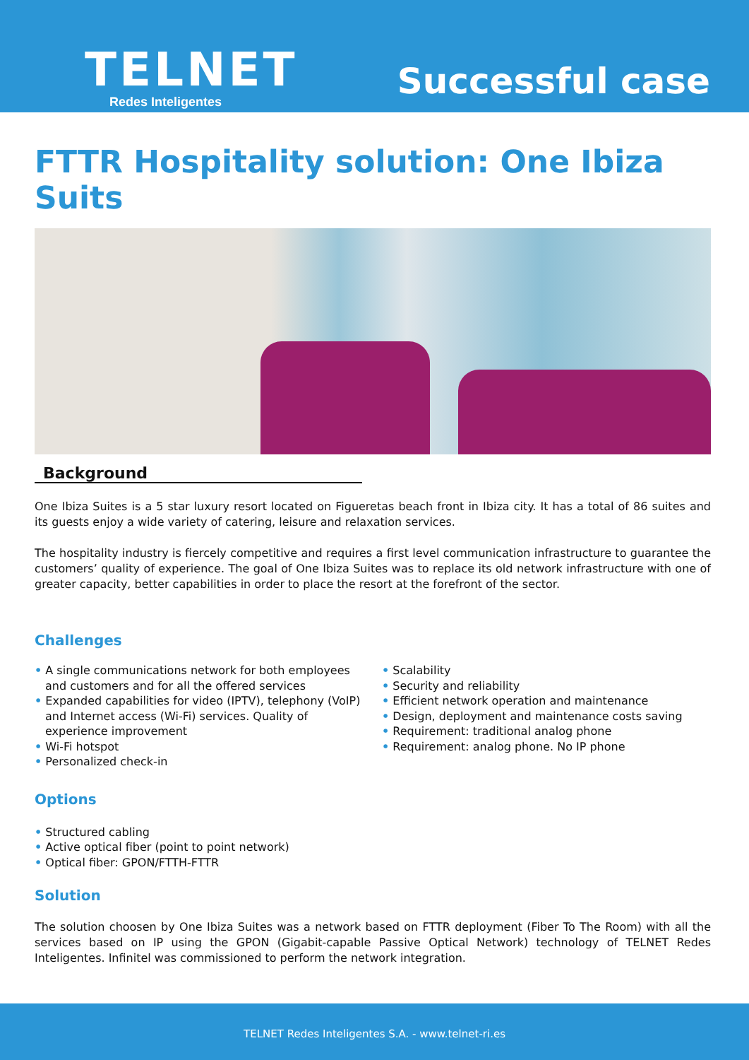TELNET
Redes Inteligentes Successful case
FTTR Hospitality solution: One Ibiza Suits
Background
One Ibiza Suites is a 5 star luxury resort located on Figueretas beach front in Ibiza city. It has a total of 86 suites and its guests enjoy a wide variety of catering, leisure and relaxation services.
The hospitality industry is fiercely competitive and requires a first level communication infrastructure to guarantee the customers’ quality of experience. The goal of One Ibiza Suites was to replace its old network infrastructure with one of greater capacity, better capabilities in order to place the resort at the forefront of the sector.
Challenges
• A single communications network for both employees and customers and for all the offered services
• Expanded capabilities for video (IPTV), telephony (VoIP) and Internet access (Wi-Fi) services. Quality of experience improvement
• Wi-Fi hotspot
• Personalized check-in
• Scalability
• Security and reliability
• Efficient network operation and maintenance
• Design, deployment and maintenance costs saving
• Requirement: traditional analog phone
• Requirement: analog phone. No IP phone
Options
• Structured cabling
• Active optical fiber (point to point network)
• Optical fiber: GPON/FTTH-FTTR
Solution
The solution choosen by One Ibiza Suites was a network based on FTTR deployment (Fiber To The Room) with all the services based on IP using the GPON (Gigabit-capable Passive Optical Network) technology of TELNET Redes Inteligentes. Infinitel was commissioned to perform the network integration.
TELNET Redes Inteligentes S.A. - www.telnet-ri.es